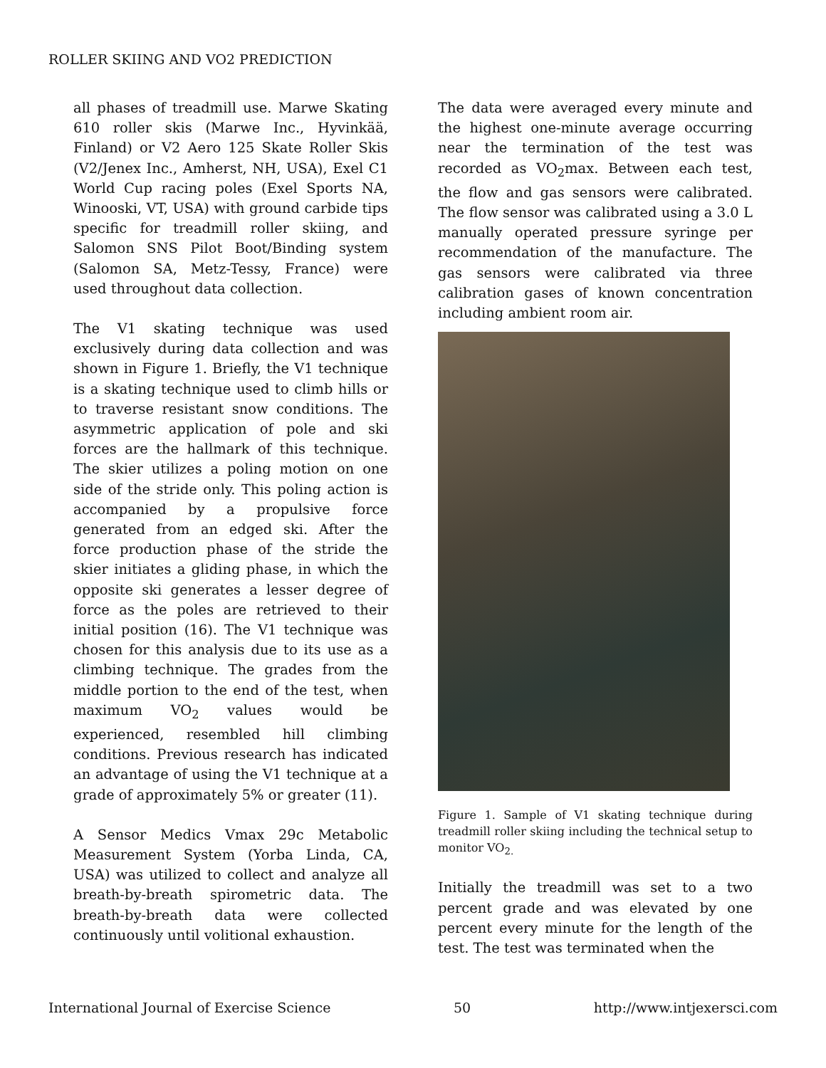ROLLER SKIING AND VO2 PREDICTION
all phases of treadmill use. Marwe Skating 610 roller skis (Marwe Inc., Hyvinkää, Finland) or V2 Aero 125 Skate Roller Skis (V2/Jenex Inc., Amherst, NH, USA), Exel C1 World Cup racing poles (Exel Sports NA, Winooski, VT, USA) with ground carbide tips specific for treadmill roller skiing, and Salomon SNS Pilot Boot/Binding system (Salomon SA, Metz-Tessy, France) were used throughout data collection.
The V1 skating technique was used exclusively during data collection and was shown in Figure 1. Briefly, the V1 technique is a skating technique used to climb hills or to traverse resistant snow conditions. The asymmetric application of pole and ski forces are the hallmark of this technique. The skier utilizes a poling motion on one side of the stride only. This poling action is accompanied by a propulsive force generated from an edged ski. After the force production phase of the stride the skier initiates a gliding phase, in which the opposite ski generates a lesser degree of force as the poles are retrieved to their initial position (16). The V1 technique was chosen for this analysis due to its use as a climbing technique. The grades from the middle portion to the end of the test, when maximum VO<sub>2</sub> values would be experienced, resembled hill climbing conditions. Previous research has indicated an advantage of using the V1 technique at a grade of approximately 5% or greater (11).
A Sensor Medics Vmax 29c Metabolic Measurement System (Yorba Linda, CA, USA) was utilized to collect and analyze all breath-by-breath spirometric data. The breath-by-breath data were collected continuously until volitional exhaustion.
The data were averaged every minute and the highest one-minute average occurring near the termination of the test was recorded as VO<sub>2</sub>max. Between each test, the flow and gas sensors were calibrated. The flow sensor was calibrated using a 3.0 L manually operated pressure syringe per recommendation of the manufacture. The gas sensors were calibrated via three calibration gases of known concentration including ambient room air.
Figure 1. Sample of V1 skating technique during treadmill roller skiing including the technical setup to monitor VO<sub>2.</sub>
Initially the treadmill was set to a two percent grade and was elevated by one percent every minute for the length of the test. The test was terminated when the
International Journal of Exercise Science 50 http://www.intjexersci.com